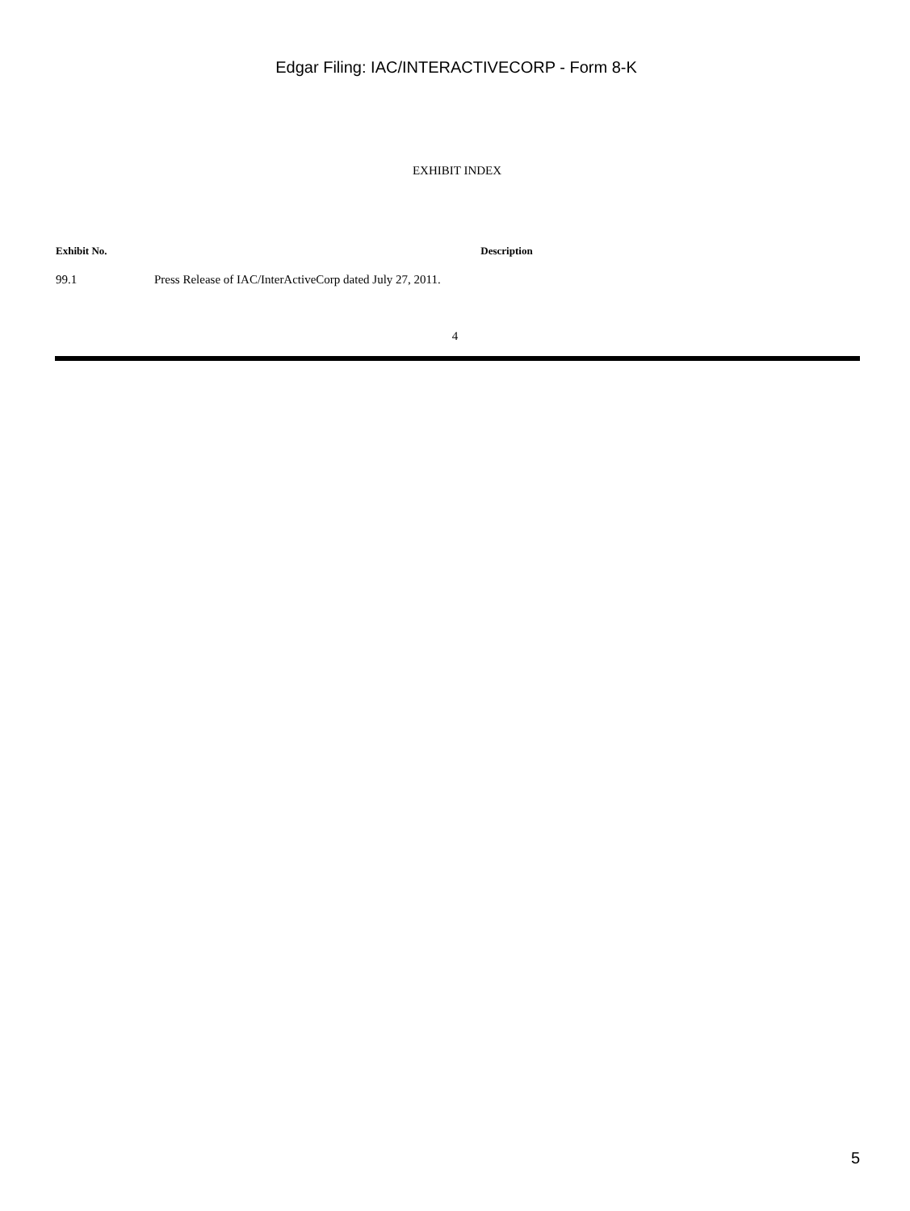Edgar Filing: IAC/INTERACTIVECORP - Form 8-K
EXHIBIT INDEX
| Exhibit No. | Description |
| --- | --- |
| 99.1 | Press Release of IAC/InterActiveCorp dated July 27, 2011. |
4
5